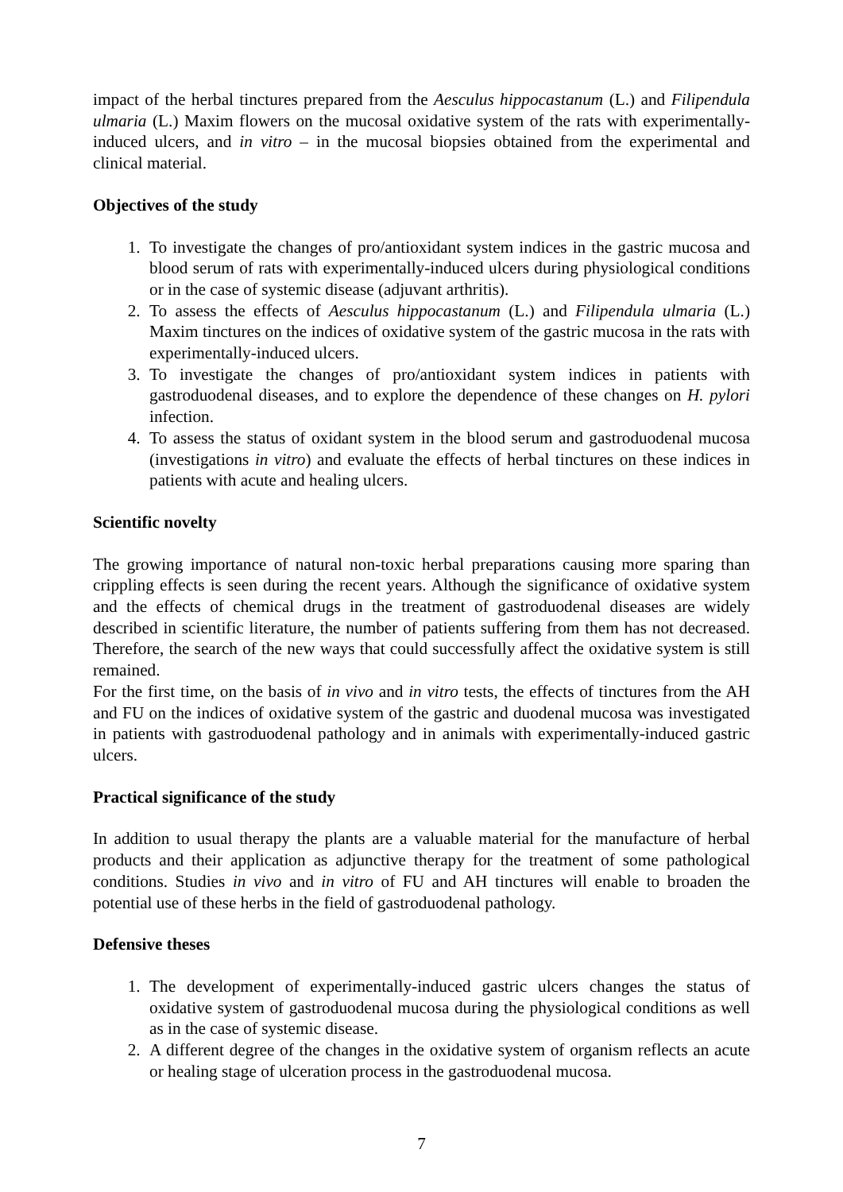impact of the herbal tinctures prepared from the Aesculus hippocastanum (L.) and Filipendula ulmaria (L.) Maxim flowers on the mucosal oxidative system of the rats with experimentally-induced ulcers, and in vitro – in the mucosal biopsies obtained from the experimental and clinical material.
Objectives of the study
1. To investigate the changes of pro/antioxidant system indices in the gastric mucosa and blood serum of rats with experimentally-induced ulcers during physiological conditions or in the case of systemic disease (adjuvant arthritis).
2. To assess the effects of Aesculus hippocastanum (L.) and Filipendula ulmaria (L.) Maxim tinctures on the indices of oxidative system of the gastric mucosa in the rats with experimentally-induced ulcers.
3. To investigate the changes of pro/antioxidant system indices in patients with gastroduodenal diseases, and to explore the dependence of these changes on H. pylori infection.
4. To assess the status of oxidant system in the blood serum and gastroduodenal mucosa (investigations in vitro) and evaluate the effects of herbal tinctures on these indices in patients with acute and healing ulcers.
Scientific novelty
The growing importance of natural non-toxic herbal preparations causing more sparing than crippling effects is seen during the recent years. Although the significance of oxidative system and the effects of chemical drugs in the treatment of gastroduodenal diseases are widely described in scientific literature, the number of patients suffering from them has not decreased. Therefore, the search of the new ways that could successfully affect the oxidative system is still remained.
For the first time, on the basis of in vivo and in vitro tests, the effects of tinctures from the AH and FU on the indices of oxidative system of the gastric and duodenal mucosa was investigated in patients with gastroduodenal pathology and in animals with experimentally-induced gastric ulcers.
Practical significance of the study
In addition to usual therapy the plants are a valuable material for the manufacture of herbal products and their application as adjunctive therapy for the treatment of some pathological conditions. Studies in vivo and in vitro of FU and AH tinctures will enable to broaden the potential use of these herbs in the field of gastroduodenal pathology.
Defensive theses
1. The development of experimentally-induced gastric ulcers changes the status of oxidative system of gastroduodenal mucosa during the physiological conditions as well as in the case of systemic disease.
2. A different degree of the changes in the oxidative system of organism reflects an acute or healing stage of ulceration process in the gastroduodenal mucosa.
7